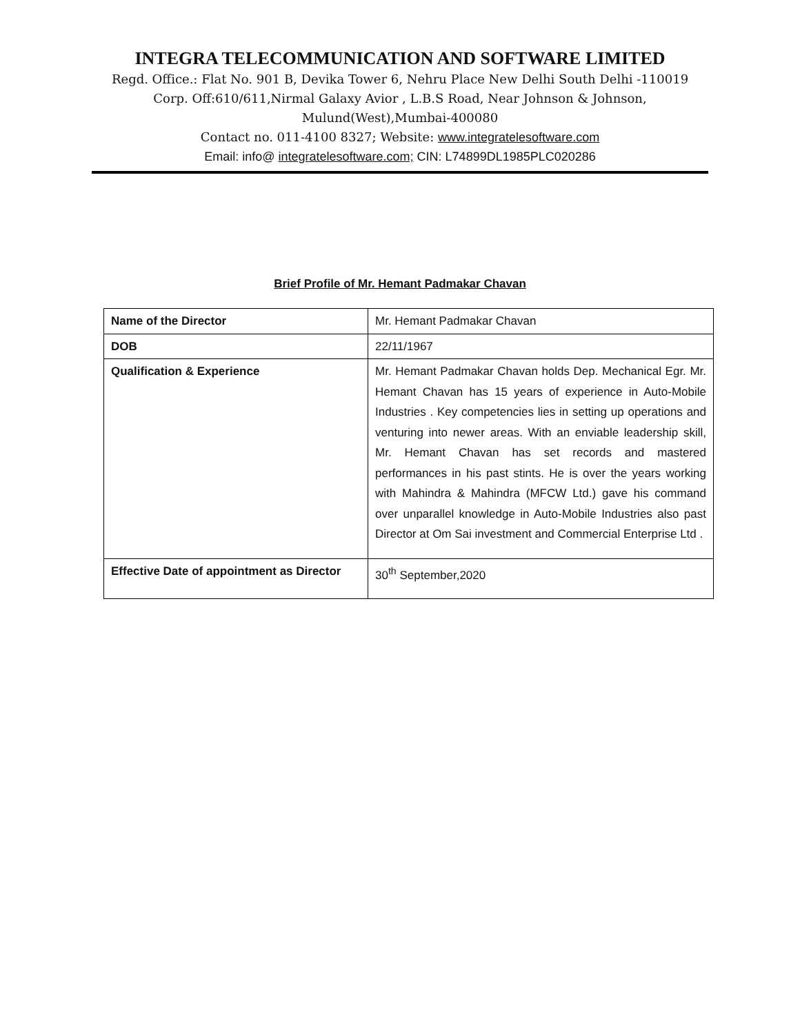INTEGRA TELECOMMUNICATION AND SOFTWARE LIMITED
Regd. Office.: Flat No. 901 B, Devika Tower 6, Nehru Place New Delhi South Delhi -110019
Corp. Off:610/611,Nirmal Galaxy Avior , L.B.S Road, Near Johnson & Johnson,
Mulund(West),Mumbai-400080
Contact no. 011-4100 8327; Website: www.integratelesoftware.com
Email: info@ integratelesoftware.com; CIN: L74899DL1985PLC020286
Brief Profile of Mr. Hemant Padmakar Chavan
| Name of the Director | Mr. Hemant Padmakar Chavan |
| DOB | 22/11/1967 |
| Qualification & Experience | Mr. Hemant Padmakar Chavan holds Dep. Mechanical Egr. Mr. Hemant Chavan has 15 years of experience in Auto-Mobile Industries . Key competencies lies in setting up operations and venturing into newer areas. With an enviable leadership skill, Mr. Hemant Chavan has set records and mastered performances in his past stints. He is over the years working with Mahindra & Mahindra (MFCW Ltd.) gave his command over unparallel knowledge in Auto-Mobile Industries also past Director at Om Sai investment and Commercial Enterprise Ltd . |
| Effective Date of appointment as Director | 30<sup>th</sup> September,2020 |